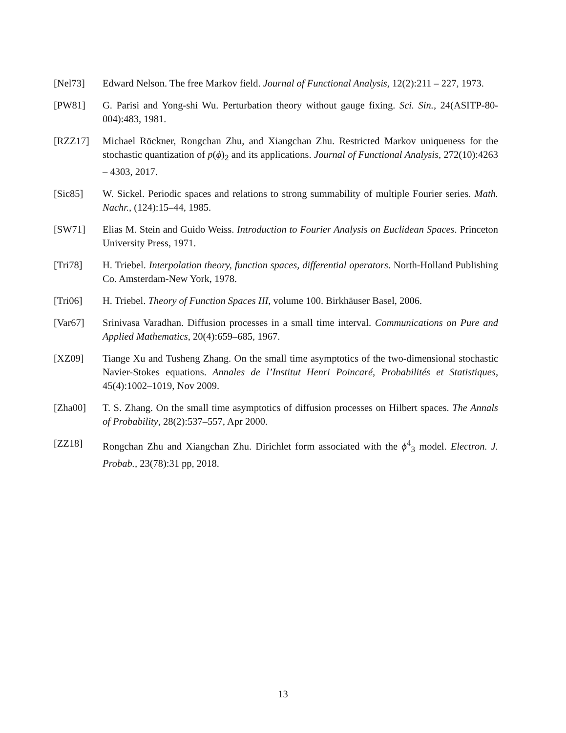[Nel73] Edward Nelson. The free Markov field. Journal of Functional Analysis, 12(2):211 – 227, 1973.
[PW81] G. Parisi and Yong-shi Wu. Perturbation theory without gauge fixing. Sci. Sin., 24(ASITP-80-004):483, 1981.
[RZZ17] Michael Röckner, Rongchan Zhu, and Xiangchan Zhu. Restricted Markov uniqueness for the stochastic quantization of p(ϕ)<sub>2</sub> and its applications. Journal of Functional Analysis, 272(10):4263 – 4303, 2017.
[Sic85] W. Sickel. Periodic spaces and relations to strong summability of multiple Fourier series. Math. Nachr., (124):15–44, 1985.
[SW71] Elias M. Stein and Guido Weiss. Introduction to Fourier Analysis on Euclidean Spaces. Princeton University Press, 1971.
[Tri78] H. Triebel. Interpolation theory, function spaces, differential operators. North-Holland Publishing Co. Amsterdam-New York, 1978.
[Tri06] H. Triebel. Theory of Function Spaces III, volume 100. Birkhäuser Basel, 2006.
[Var67] Srinivasa Varadhan. Diffusion processes in a small time interval. Communications on Pure and Applied Mathematics, 20(4):659–685, 1967.
[XZ09] Tiange Xu and Tusheng Zhang. On the small time asymptotics of the two-dimensional stochastic Navier-Stokes equations. Annales de l’Institut Henri Poincaré, Probabilités et Statistiques, 45(4):1002–1019, Nov 2009.
[Zha00] T. S. Zhang. On the small time asymptotics of diffusion processes on Hilbert spaces. The Annals of Probability, 28(2):537–557, Apr 2000.
[ZZ18] Rongchan Zhu and Xiangchan Zhu. Dirichlet form associated with the ϕ<sup>4</sup><sub>3</sub> model. Electron. J. Probab., 23(78):31 pp, 2018.
13